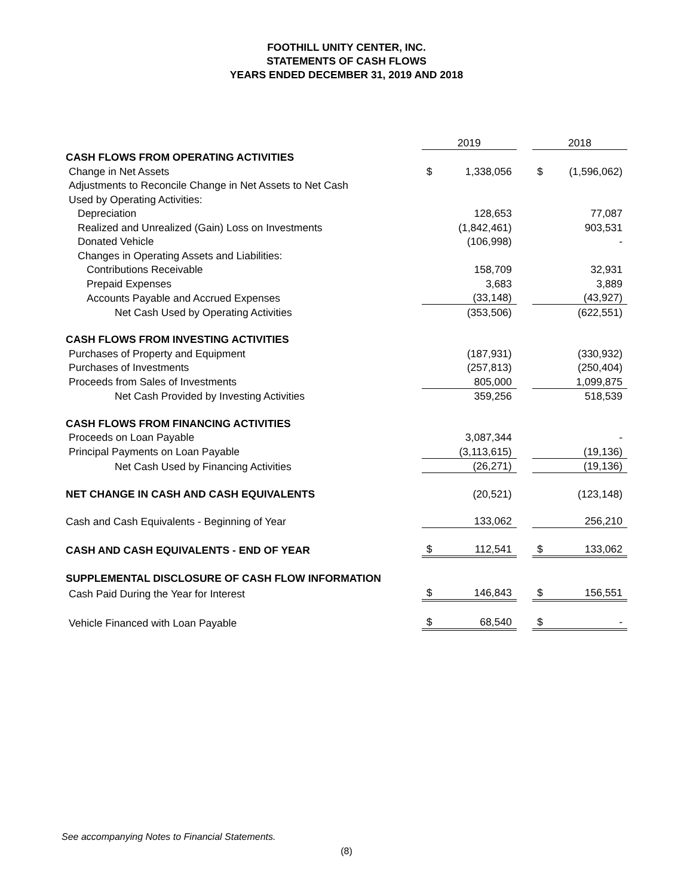FOOTHILL UNITY CENTER, INC.
STATEMENTS OF CASH FLOWS
YEARS ENDED DECEMBER 31, 2019 AND 2018
| | 2019 | | | 2018 | |
| CASH FLOWS FROM OPERATING ACTIVITIES | | | | | |
| Change in Net Assets | $ | 1,338,056 | | $ | (1,596,062) |
| Adjustments to Reconcile Change in Net Assets to Net Cash | | | | | |
| Used by Operating Activities: | | | | | |
| Depreciation | | 128,653 | | | 77,087 |
| Realized and Unrealized (Gain) Loss on Investments | | (1,842,461) | | | 903,531 |
| Donated Vehicle | | (106,998) | | | - |
| Changes in Operating Assets and Liabilities: | | | | | |
| Contributions Receivable | | 158,709 | | | 32,931 |
| Prepaid Expenses | | 3,683 | | | 3,889 |
| Accounts Payable and Accrued Expenses | | (33,148) | | | (43,927) |
| Net Cash Used by Operating Activities | | (353,506) | | | (622,551) |
| CASH FLOWS FROM INVESTING ACTIVITIES | | | | | |
| Purchases of Property and Equipment | | (187,931) | | | (330,932) |
| Purchases of Investments | | (257,813) | | | (250,404) |
| Proceeds from Sales of Investments | | 805,000 | | | 1,099,875 |
| Net Cash Provided by Investing Activities | | 359,256 | | | 518,539 |
| CASH FLOWS FROM FINANCING ACTIVITIES | | | | | |
| Proceeds on Loan Payable | | 3,087,344 | | | - |
| Principal Payments on Loan Payable | | (3,113,615) | | | (19,136) |
| Net Cash Used by Financing Activities | | (26,271) | | | (19,136) |
| NET CHANGE IN CASH AND CASH EQUIVALENTS | | (20,521) | | | (123,148) |
| Cash and Cash Equivalents - Beginning of Year | | 133,062 | | | 256,210 |
| CASH AND CASH EQUIVALENTS - END OF YEAR | $ | 112,541 | | $ | 133,062 |
| SUPPLEMENTAL DISCLOSURE OF CASH FLOW INFORMATION | | | | | |
| Cash Paid During the Year for Interest | $ | 146,843 | | $ | 156,551 |
| Vehicle Financed with Loan Payable | $ | 68,540 | | $ | - |
See accompanying Notes to Financial Statements.
(8)